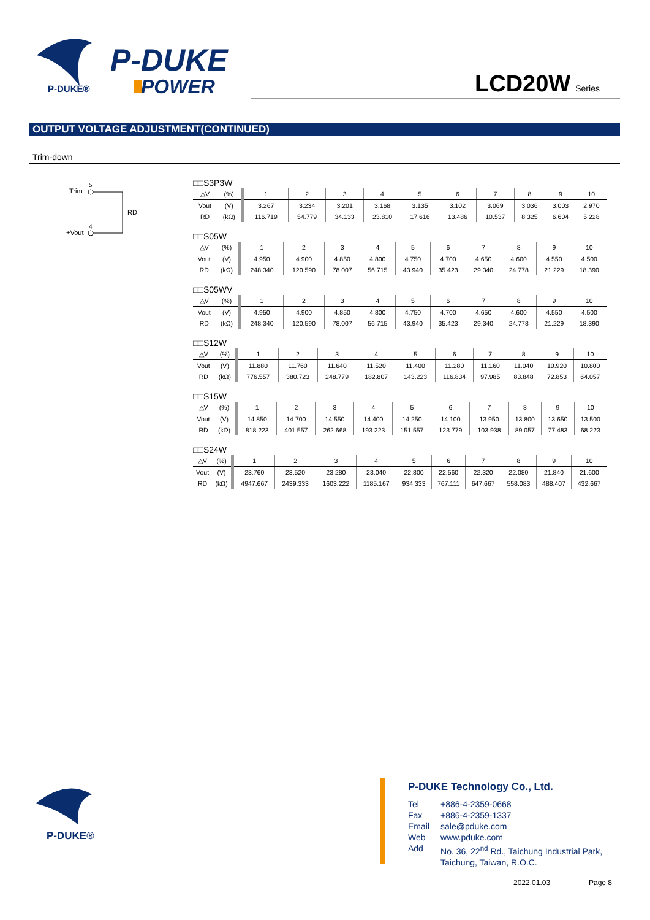P-DUKE®
P-DUKE
POWER
LCD20W Series
OUTPUT VOLTAGE ADJUSTMENT(CONTINUED)
Trim-down
Trim
5
RD
+Vout
4
□□S3P3W
| △V | (%) | 1 | 2 | 3 | 4 | 5 | 6 | 7 | 8 | 9 | 10 |
| Vout | (V) | 3.267 | 3.234 | 3.201 | 3.168 | 3.135 | 3.102 | 3.069 | 3.036 | 3.003 | 2.970 |
| RD | (kΩ) | 116.719 | 54.779 | 34.133 | 23.810 | 17.616 | 13.486 | 10.537 | 8.325 | 6.604 | 5.228 |
□□S05W
| △V | (%) | 1 | 2 | 3 | 4 | 5 | 6 | 7 | 8 | 9 | 10 |
| Vout | (V) | 4.950 | 4.900 | 4.850 | 4.800 | 4.750 | 4.700 | 4.650 | 4.600 | 4.550 | 4.500 |
| RD | (kΩ) | 248.340 | 120.590 | 78.007 | 56.715 | 43.940 | 35.423 | 29.340 | 24.778 | 21.229 | 18.390 |
□□S05WV
| △V | (%) | 1 | 2 | 3 | 4 | 5 | 6 | 7 | 8 | 9 | 10 |
| Vout | (V) | 4.950 | 4.900 | 4.850 | 4.800 | 4.750 | 4.700 | 4.650 | 4.600 | 4.550 | 4.500 |
| RD | (kΩ) | 248.340 | 120.590 | 78.007 | 56.715 | 43.940 | 35.423 | 29.340 | 24.778 | 21.229 | 18.390 |
□□S12W
| △V | (%) | 1 | 2 | 3 | 4 | 5 | 6 | 7 | 8 | 9 | 10 |
| Vout | (V) | 11.880 | 11.760 | 11.640 | 11.520 | 11.400 | 11.280 | 11.160 | 11.040 | 10.920 | 10.800 |
| RD | (kΩ) | 776.557 | 380.723 | 248.779 | 182.807 | 143.223 | 116.834 | 97.985 | 83.848 | 72.853 | 64.057 |
□□S15W
| △V | (%) | 1 | 2 | 3 | 4 | 5 | 6 | 7 | 8 | 9 | 10 |
| Vout | (V) | 14.850 | 14.700 | 14.550 | 14.400 | 14.250 | 14.100 | 13.950 | 13.800 | 13.650 | 13.500 |
| RD | (kΩ) | 818.223 | 401.557 | 262.668 | 193.223 | 151.557 | 123.779 | 103.938 | 89.057 | 77.483 | 68.223 |
□□S24W
| △V | (%) | 1 | 2 | 3 | 4 | 5 | 6 | 7 | 8 | 9 | 10 |
| Vout | (V) | 23.760 | 23.520 | 23.280 | 23.040 | 22.800 | 22.560 | 22.320 | 22.080 | 21.840 | 21.600 |
| RD | (kΩ) | 4947.667 | 2439.333 | 1603.222 | 1185.167 | 934.333 | 767.111 | 647.667 | 558.083 | 488.407 | 432.667 |
P-DUKE®
P-DUKE Technology Co., Ltd.
| Tel | +886-4-2359-0668 |
| Fax | +886-4-2359-1337 |
| Email | sale@pduke.com |
| Web | www.pduke.com |
| Add | No. 36, 22<sup>nd</sup> Rd., Taichung Industrial Park, Taichung, Taiwan, R.O.C. |
2022.01.03 Page 8